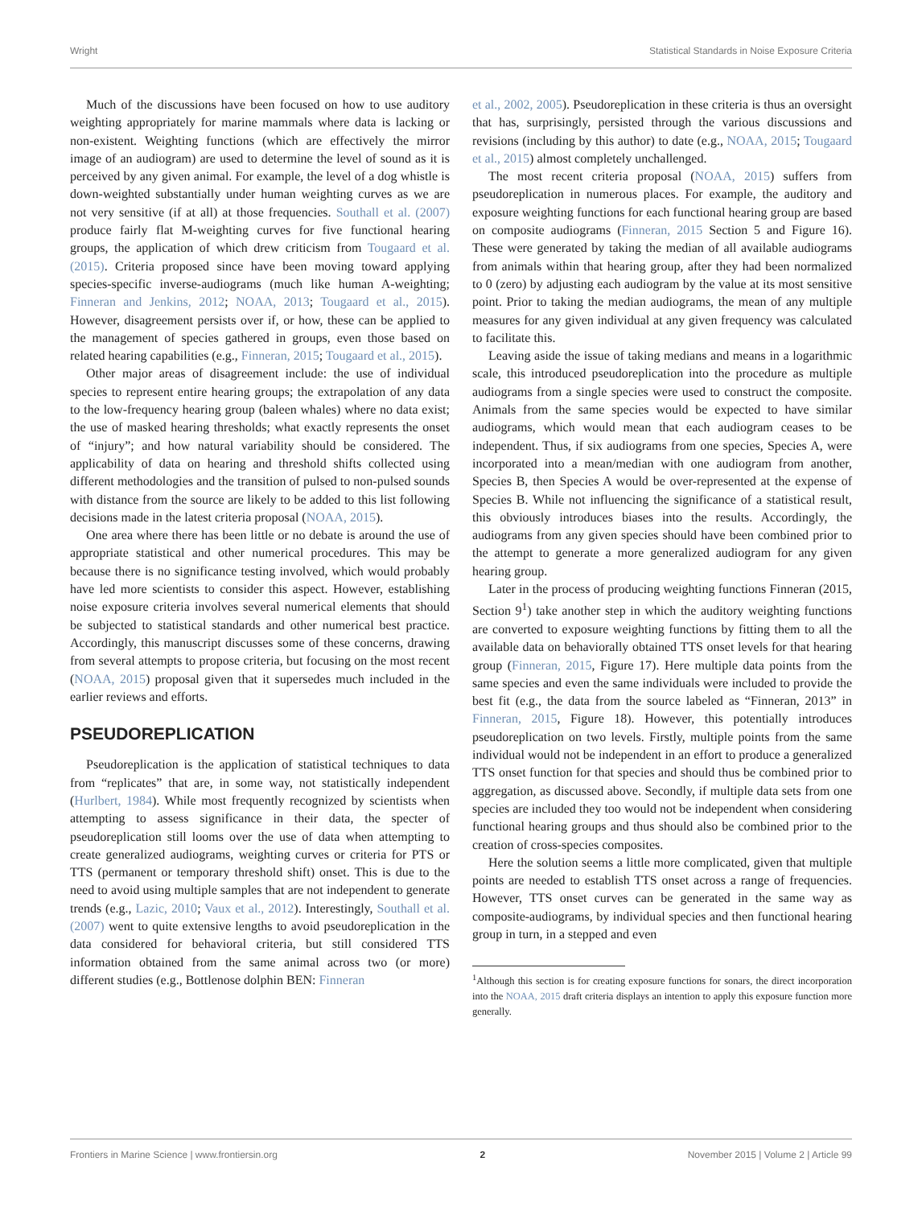Wright Statistical Standards in Noise Exposure Criteria
Much of the discussions have been focused on how to use auditory weighting appropriately for marine mammals where data is lacking or non-existent. Weighting functions (which are effectively the mirror image of an audiogram) are used to determine the level of sound as it is perceived by any given animal. For example, the level of a dog whistle is down-weighted substantially under human weighting curves as we are not very sensitive (if at all) at those frequencies. Southall et al. (2007) produce fairly flat M-weighting curves for five functional hearing groups, the application of which drew criticism from Tougaard et al. (2015). Criteria proposed since have been moving toward applying species-specific inverse-audiograms (much like human A-weighting; Finneran and Jenkins, 2012; NOAA, 2013; Tougaard et al., 2015). However, disagreement persists over if, or how, these can be applied to the management of species gathered in groups, even those based on related hearing capabilities (e.g., Finneran, 2015; Tougaard et al., 2015).
Other major areas of disagreement include: the use of individual species to represent entire hearing groups; the extrapolation of any data to the low-frequency hearing group (baleen whales) where no data exist; the use of masked hearing thresholds; what exactly represents the onset of “injury”; and how natural variability should be considered. The applicability of data on hearing and threshold shifts collected using different methodologies and the transition of pulsed to non-pulsed sounds with distance from the source are likely to be added to this list following decisions made in the latest criteria proposal (NOAA, 2015).
One area where there has been little or no debate is around the use of appropriate statistical and other numerical procedures. This may be because there is no significance testing involved, which would probably have led more scientists to consider this aspect. However, establishing noise exposure criteria involves several numerical elements that should be subjected to statistical standards and other numerical best practice. Accordingly, this manuscript discusses some of these concerns, drawing from several attempts to propose criteria, but focusing on the most recent (NOAA, 2015) proposal given that it supersedes much included in the earlier reviews and efforts.
PSEUDOREPLICATION
Pseudoreplication is the application of statistical techniques to data from “replicates” that are, in some way, not statistically independent (Hurlbert, 1984). While most frequently recognized by scientists when attempting to assess significance in their data, the specter of pseudoreplication still looms over the use of data when attempting to create generalized audiograms, weighting curves or criteria for PTS or TTS (permanent or temporary threshold shift) onset. This is due to the need to avoid using multiple samples that are not independent to generate trends (e.g., Lazic, 2010; Vaux et al., 2012). Interestingly, Southall et al. (2007) went to quite extensive lengths to avoid pseudoreplication in the data considered for behavioral criteria, but still considered TTS information obtained from the same animal across two (or more) different studies (e.g., Bottlenose dolphin BEN: Finneran
et al., 2002, 2005). Pseudoreplication in these criteria is thus an oversight that has, surprisingly, persisted through the various discussions and revisions (including by this author) to date (e.g., NOAA, 2015; Tougaard et al., 2015) almost completely unchallenged.
The most recent criteria proposal (NOAA, 2015) suffers from pseudoreplication in numerous places. For example, the auditory and exposure weighting functions for each functional hearing group are based on composite audiograms (Finneran, 2015 Section 5 and Figure 16). These were generated by taking the median of all available audiograms from animals within that hearing group, after they had been normalized to 0 (zero) by adjusting each audiogram by the value at its most sensitive point. Prior to taking the median audiograms, the mean of any multiple measures for any given individual at any given frequency was calculated to facilitate this.
Leaving aside the issue of taking medians and means in a logarithmic scale, this introduced pseudoreplication into the procedure as multiple audiograms from a single species were used to construct the composite. Animals from the same species would be expected to have similar audiograms, which would mean that each audiogram ceases to be independent. Thus, if six audiograms from one species, Species A, were incorporated into a mean/median with one audiogram from another, Species B, then Species A would be over-represented at the expense of Species B. While not influencing the significance of a statistical result, this obviously introduces biases into the results. Accordingly, the audiograms from any given species should have been combined prior to the attempt to generate a more generalized audiogram for any given hearing group.
Later in the process of producing weighting functions Finneran (2015, Section 9<sup>1</sup>) take another step in which the auditory weighting functions are converted to exposure weighting functions by fitting them to all the available data on behaviorally obtained TTS onset levels for that hearing group (Finneran, 2015, Figure 17). Here multiple data points from the same species and even the same individuals were included to provide the best fit (e.g., the data from the source labeled as “Finneran, 2013” in Finneran, 2015, Figure 18). However, this potentially introduces pseudoreplication on two levels. Firstly, multiple points from the same individual would not be independent in an effort to produce a generalized TTS onset function for that species and should thus be combined prior to aggregation, as discussed above. Secondly, if multiple data sets from one species are included they too would not be independent when considering functional hearing groups and thus should also be combined prior to the creation of cross-species composites.
Here the solution seems a little more complicated, given that multiple points are needed to establish TTS onset across a range of frequencies. However, TTS onset curves can be generated in the same way as composite-audiograms, by individual species and then functional hearing group in turn, in a stepped and even
<sup>1</sup> Although this section is for creating exposure functions for sonars, the direct incorporation into the NOAA, 2015 draft criteria displays an intention to apply this exposure function more generally.
Frontiers in Marine Science | www.frontiersin.org 2 November 2015 | Volume 2 | Article 99